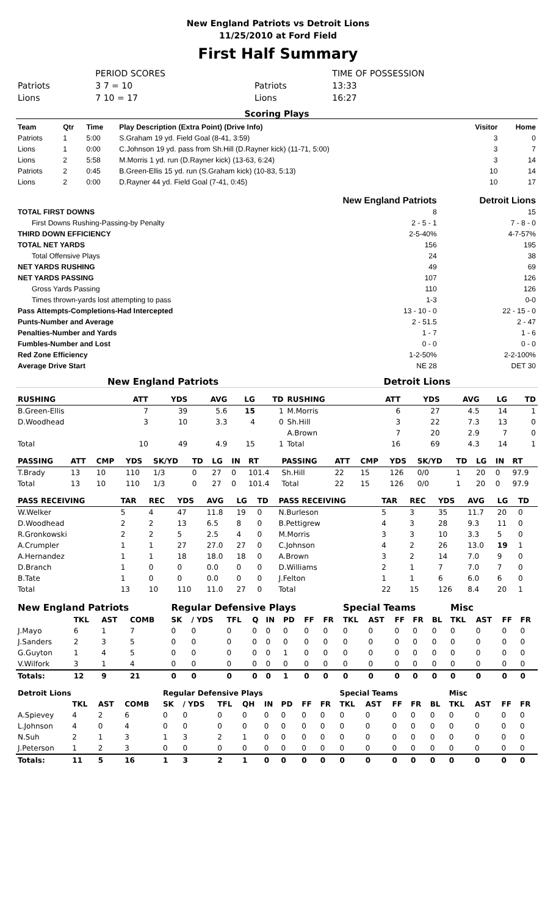New England Patriots vs Detroit Lions
11/25/2010 at Ford Field
First Half Summary
| | PERIOD SCORES | | TIME OF POSSESSION |
| Patriots | 3 7 = 10 | Patriots | 13:33 |
| Lions | 7 10 = 17 | Lions | 16:27 |
Scoring Plays
| Team | Qtr | Time | Play Description (Extra Point) (Drive Info) | Visitor | Home |
| --- | --- | --- | --- | --- | --- |
| Patriots | 1 | 5:00 | S.Graham 19 yd. Field Goal (8-41, 3:59) | 3 | 0 |
| Lions | 1 | 0:00 | C.Johnson 19 yd. pass from Sh.Hill (D.Rayner kick) (11-71, 5:00) | 3 | 7 |
| Lions | 2 | 5:58 | M.Morris 1 yd. run (D.Rayner kick) (13-63, 6:24) | 3 | 14 |
| Patriots | 2 | 0:45 | B.Green-Ellis 15 yd. run (S.Graham kick) (10-83, 5:13) | 10 | 14 |
| Lions | 2 | 0:00 | D.Rayner 44 yd. Field Goal (7-41, 0:45) | 10 | 17 |
| | New England Patriots | Detroit Lions |
| --- | --- | --- |
| TOTAL FIRST DOWNS | 8 | 15 |
| First Downs Rushing-Passing-by Penalty | 2 - 5 - 1 | 7 - 8 - 0 |
| THIRD DOWN EFFICIENCY | 2-5-40% | 4-7-57% |
| TOTAL NET YARDS | 156 | 195 |
| Total Offensive Plays | 24 | 38 |
| NET YARDS RUSHING | 49 | 69 |
| NET YARDS PASSING | 107 | 126 |
| Gross Yards Passing | 110 | 126 |
| Times thrown-yards lost attempting to pass | 1-3 | 0-0 |
| Pass Attempts-Completions-Had Intercepted | 13 - 10 - 0 | 22 - 15 - 0 |
| Punts-Number and Average | 2 - 51.5 | 2 - 47 |
| Penalties-Number and Yards | 1 - 7 | 1 - 6 |
| Fumbles-Number and Lost | 0 - 0 | 0 - 0 |
| Red Zone Efficiency | 1-2-50% | 2-2-100% |
| Average Drive Start | NE 28 | DET 30 |
New England Patriots Detroit Lions
| RUSHING | ATT | YDS | AVG | LG | TD | RUSHING | ATT | YDS | AVG | LG | TD |
| --- | --- | --- | --- | --- | --- | --- | --- | --- | --- | --- | --- |
| B.Green-Ellis | 7 | 39 | 5.6 | 15 | 1 | M.Morris | 6 | 27 | 4.5 | 14 | 1 |
| D.Woodhead | 3 | 10 | 3.3 | 4 | 0 | Sh.Hill | 3 | 22 | 7.3 | 13 | 0 |
| | | | | | | A.Brown | 7 | 20 | 2.9 | 7 | 0 |
| Total | 10 | 49 | 4.9 | 15 | 1 | Total | 16 | 69 | 4.3 | 14 | 1 |
| PASSING | ATT | CMP | YDS | SK/YD | TD | LG | IN | RT | PASSING | ATT | CMP | YDS | SK/YD | TD | LG | IN | RT |
| --- | --- | --- | --- | --- | --- | --- | --- | --- | --- | --- | --- | --- | --- | --- | --- | --- | --- |
| T.Brady | 13 | 10 | 110 | 1/3 | 0 | 27 | 0 | 101.4 | Sh.Hill | 22 | 15 | 126 | 0/0 | 1 | 20 | 0 | 97.9 |
| Total | 13 | 10 | 110 | 1/3 | 0 | 27 | 0 | 101.4 | Total | 22 | 15 | 126 | 0/0 | 1 | 20 | 0 | 97.9 |
| PASS RECEIVING | TAR | REC | YDS | AVG | LG | TD | PASS RECEIVING | TAR | REC | YDS | AVG | LG | TD |
| --- | --- | --- | --- | --- | --- | --- | --- | --- | --- | --- | --- | --- | --- |
| W.Welker | 5 | 4 | 47 | 11.8 | 19 | 0 | N.Burleson | 5 | 3 | 35 | 11.7 | 20 | 0 |
| D.Woodhead | 2 | 2 | 13 | 6.5 | 8 | 0 | B.Pettigrew | 4 | 3 | 28 | 9.3 | 11 | 0 |
| R.Gronkowski | 2 | 2 | 5 | 2.5 | 4 | 0 | M.Morris | 3 | 3 | 10 | 3.3 | 5 | 0 |
| A.Crumpler | 1 | 1 | 27 | 27.0 | 27 | 0 | C.Johnson | 4 | 2 | 26 | 13.0 | 19 | 1 |
| A.Hernandez | 1 | 1 | 18 | 18.0 | 18 | 0 | A.Brown | 3 | 2 | 14 | 7.0 | 9 | 0 |
| D.Branch | 1 | 0 | 0 | 0.0 | 0 | 0 | D.Williams | 2 | 1 | 7 | 7.0 | 7 | 0 |
| B.Tate | 1 | 0 | 0 | 0.0 | 0 | 0 | J.Felton | 1 | 1 | 6 | 6.0 | 6 | 0 |
| Total | 13 | 10 | 110 | 11.0 | 27 | 0 | Total | 22 | 15 | 126 | 8.4 | 20 | 1 |
| New England Patriots | | | | Regular Defensive Plays | | | | | | | | Special Teams | | | | | Misc | | | |
| --- | --- | --- | --- | --- | --- | --- | --- | --- | --- | --- | --- | --- | --- | --- | --- | --- | --- | --- | --- | --- |
| | TKL | AST | COMB | SK | / YDS | TFL | Q | IN | PD | FF | FR | TKL | AST | FF | FR | BL | TKL | AST | FF | FR |
| J.Mayo | 6 | 1 | 7 | 0 | 0 | 0 | 0 | 0 | 0 | 0 | 0 | 0 | 0 | 0 | 0 | 0 | 0 | 0 | 0 | 0 |
| J.Sanders | 2 | 3 | 5 | 0 | 0 | 0 | 0 | 0 | 0 | 0 | 0 | 0 | 0 | 0 | 0 | 0 | 0 | 0 | 0 | 0 |
| G.Guyton | 1 | 4 | 5 | 0 | 0 | 0 | 0 | 0 | 1 | 0 | 0 | 0 | 0 | 0 | 0 | 0 | 0 | 0 | 0 | 0 |
| V.Wilfork | 3 | 1 | 4 | 0 | 0 | 0 | 0 | 0 | 0 | 0 | 0 | 0 | 0 | 0 | 0 | 0 | 0 | 0 | 0 | 0 |
| Totals: | 12 | 9 | 21 | 0 | 0 | 0 | 0 | 0 | 1 | 0 | 0 | 0 | 0 | 0 | 0 | 0 | 0 | 0 | 0 | 0 |
| Detroit Lions | | | | Regular Defensive Plays | | | | | | | | Special Teams | | | | | Misc | | | |
| --- | --- | --- | --- | --- | --- | --- | --- | --- | --- | --- | --- | --- | --- | --- | --- | --- | --- | --- | --- | --- |
| | TKL | AST | COMB | SK | / YDS | TFL | QH | IN | PD | FF | FR | TKL | AST | FF | FR | BL | TKL | AST | FF | FR |
| A.Spievey | 4 | 2 | 6 | 0 | 0 | 0 | 0 | 0 | 0 | 0 | 0 | 0 | 0 | 0 | 0 | 0 | 0 | 0 | 0 | 0 |
| L.Johnson | 4 | 0 | 4 | 0 | 0 | 0 | 0 | 0 | 0 | 0 | 0 | 0 | 0 | 0 | 0 | 0 | 0 | 0 | 0 | 0 |
| N.Suh | 2 | 1 | 3 | 1 | 3 | 2 | 1 | 0 | 0 | 0 | 0 | 0 | 0 | 0 | 0 | 0 | 0 | 0 | 0 | 0 |
| J.Peterson | 1 | 2 | 3 | 0 | 0 | 0 | 0 | 0 | 0 | 0 | 0 | 0 | 0 | 0 | 0 | 0 | 0 | 0 | 0 | 0 |
| Totals: | 11 | 5 | 16 | 1 | 3 | 2 | 1 | 0 | 0 | 0 | 0 | 0 | 0 | 0 | 0 | 0 | 0 | 0 | 0 | 0 |